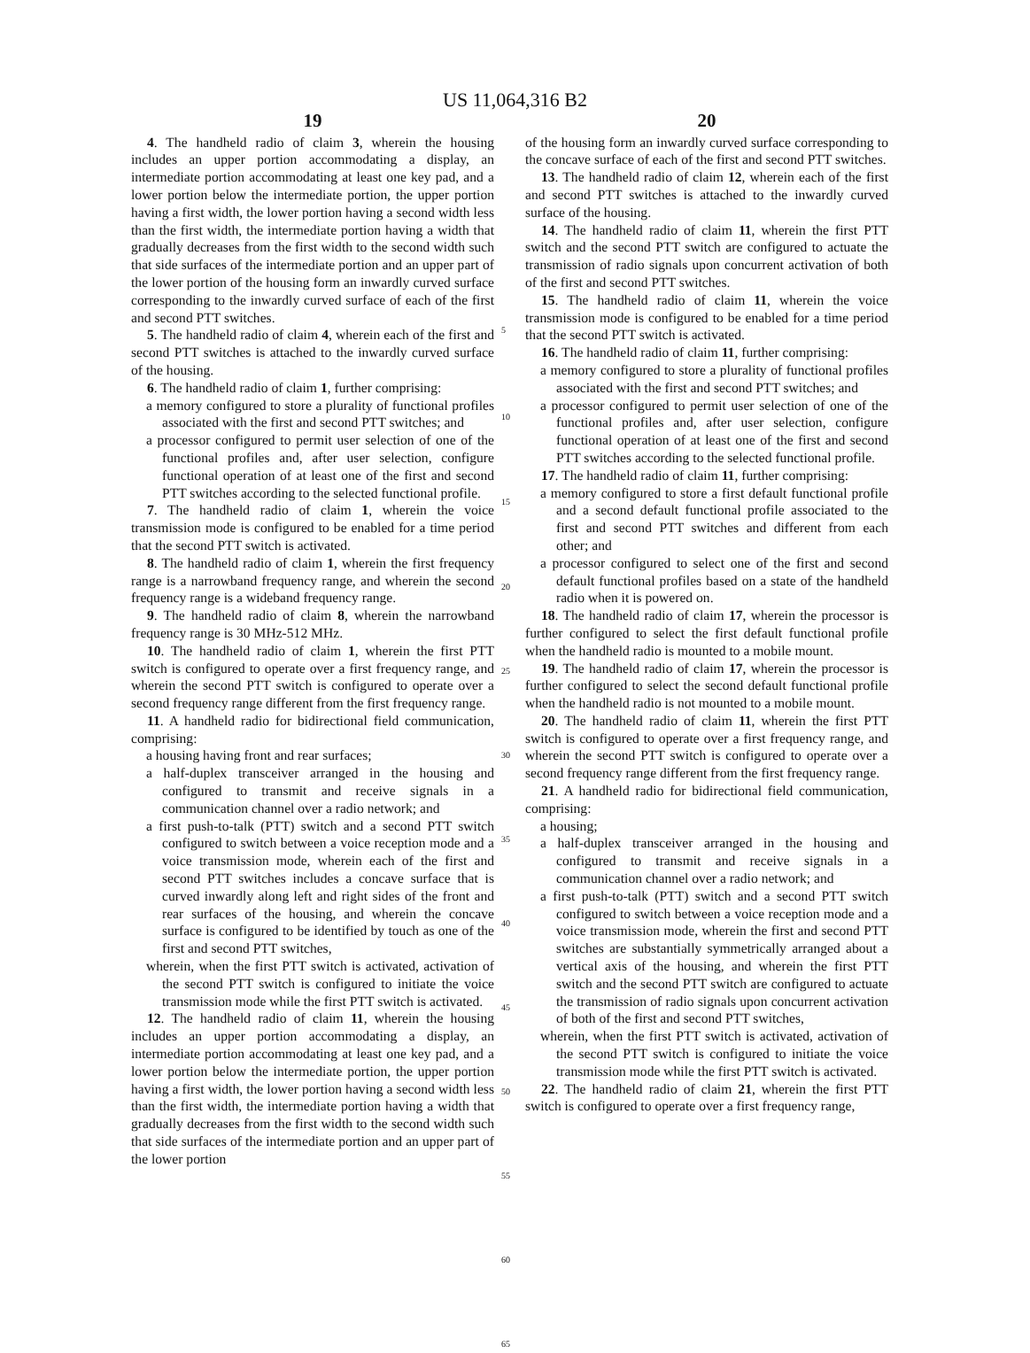US 11,064,316 B2
19
4. The handheld radio of claim 3, wherein the housing includes an upper portion accommodating a display, an intermediate portion accommodating at least one key pad, and a lower portion below the intermediate portion, the upper portion having a first width, the lower portion having a second width less than the first width, the intermediate portion having a width that gradually decreases from the first width to the second width such that side surfaces of the intermediate portion and an upper part of the lower portion of the housing form an inwardly curved surface corresponding to the inwardly curved surface of each of the first and second PTT switches.
5. The handheld radio of claim 4, wherein each of the first and second PTT switches is attached to the inwardly curved surface of the housing.
6. The handheld radio of claim 1, further comprising:
a memory configured to store a plurality of functional profiles associated with the first and second PTT switches; and
a processor configured to permit user selection of one of the functional profiles and, after user selection, configure functional operation of at least one of the first and second PTT switches according to the selected functional profile.
7. The handheld radio of claim 1, wherein the voice transmission mode is configured to be enabled for a time period that the second PTT switch is activated.
8. The handheld radio of claim 1, wherein the first frequency range is a narrowband frequency range, and wherein the second frequency range is a wideband frequency range.
9. The handheld radio of claim 8, wherein the narrowband frequency range is 30 MHz-512 MHz.
10. The handheld radio of claim 1, wherein the first PTT switch is configured to operate over a first frequency range, and wherein the second PTT switch is configured to operate over a second frequency range different from the first frequency range.
11. A handheld radio for bidirectional field communication, comprising:
a housing having front and rear surfaces;
a half-duplex transceiver arranged in the housing and configured to transmit and receive signals in a communication channel over a radio network; and
a first push-to-talk (PTT) switch and a second PTT switch configured to switch between a voice reception mode and a voice transmission mode, wherein each of the first and second PTT switches includes a concave surface that is curved inwardly along left and right sides of the front and rear surfaces of the housing, and wherein the concave surface is configured to be identified by touch as one of the first and second PTT switches,
wherein, when the first PTT switch is activated, activation of the second PTT switch is configured to initiate the voice transmission mode while the first PTT switch is activated.
12. The handheld radio of claim 11, wherein the housing includes an upper portion accommodating a display, an intermediate portion accommodating at least one key pad, and a lower portion below the intermediate portion, the upper portion having a first width, the lower portion having a second width less than the first width, the intermediate portion having a width that gradually decreases from the first width to the second width such that side surfaces of the intermediate portion and an upper part of the lower portion
5
10
15
20
25
30
35
40
45
50
55
60
65
20
of the housing form an inwardly curved surface corresponding to the concave surface of each of the first and second PTT switches.
13. The handheld radio of claim 12, wherein each of the first and second PTT switches is attached to the inwardly curved surface of the housing.
14. The handheld radio of claim 11, wherein the first PTT switch and the second PTT switch are configured to actuate the transmission of radio signals upon concurrent activation of both of the first and second PTT switches.
15. The handheld radio of claim 11, wherein the voice transmission mode is configured to be enabled for a time period that the second PTT switch is activated.
16. The handheld radio of claim 11, further comprising:
a memory configured to store a plurality of functional profiles associated with the first and second PTT switches; and
a processor configured to permit user selection of one of the functional profiles and, after user selection, configure functional operation of at least one of the first and second PTT switches according to the selected functional profile.
17. The handheld radio of claim 11, further comprising:
a memory configured to store a first default functional profile and a second default functional profile associated to the first and second PTT switches and different from each other; and
a processor configured to select one of the first and second default functional profiles based on a state of the handheld radio when it is powered on.
18. The handheld radio of claim 17, wherein the processor is further configured to select the first default functional profile when the handheld radio is mounted to a mobile mount.
19. The handheld radio of claim 17, wherein the processor is further configured to select the second default functional profile when the handheld radio is not mounted to a mobile mount.
20. The handheld radio of claim 11, wherein the first PTT switch is configured to operate over a first frequency range, and wherein the second PTT switch is configured to operate over a second frequency range different from the first frequency range.
21. A handheld radio for bidirectional field communication, comprising:
a housing;
a half-duplex transceiver arranged in the housing and configured to transmit and receive signals in a communication channel over a radio network; and
a first push-to-talk (PTT) switch and a second PTT switch configured to switch between a voice reception mode and a voice transmission mode, wherein the first and second PTT switches are substantially symmetrically arranged about a vertical axis of the housing, and wherein the first PTT switch and the second PTT switch are configured to actuate the transmission of radio signals upon concurrent activation of both of the first and second PTT switches,
wherein, when the first PTT switch is activated, activation of the second PTT switch is configured to initiate the voice transmission mode while the first PTT switch is activated.
22. The handheld radio of claim 21, wherein the first PTT switch is configured to operate over a first frequency range,